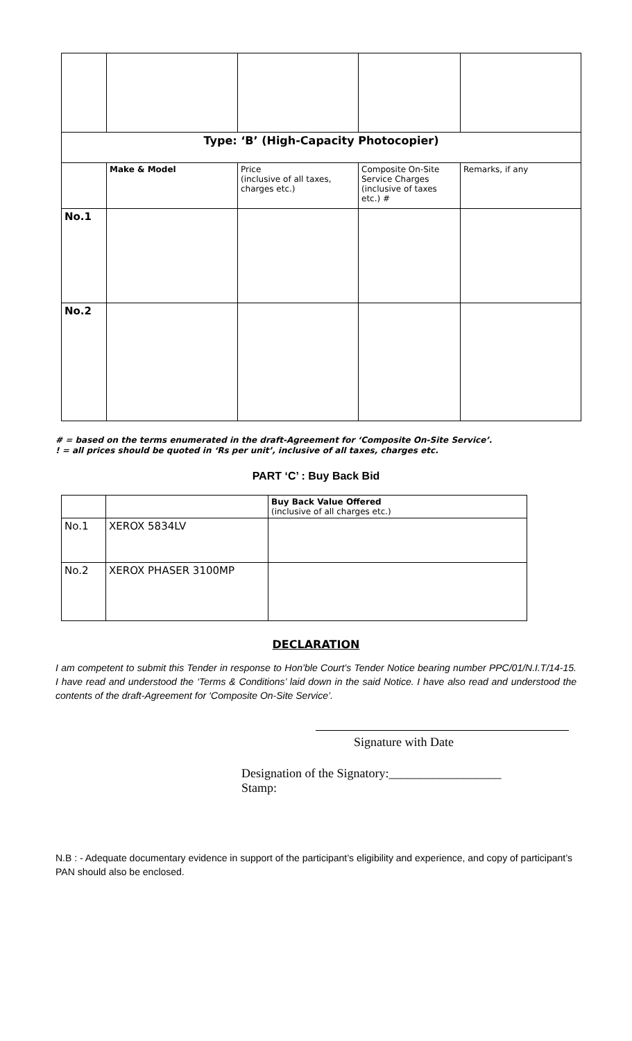| Type: ‘B’ (High-Capacity Photocopier) | | | | |
| --- | --- | --- | --- | --- |
| | Make & Model | Price (inclusive of all taxes, charges etc.) | Composite On-Site Service Charges (inclusive of taxes etc.) # | Remarks, if any |
| No.1 | | | | |
| No.2 | | | | |
# = based on the terms enumerated in the draft-Agreement for ‘Composite On-Site Service’.
! = all prices should be quoted in ‘Rs per unit’, inclusive of all taxes, charges etc.
PART ‘C’ : Buy Back Bid
| | | Buy Back Value Offered (inclusive of all charges etc.) |
| No.1 | XEROX 5834LV | |
| No.2 | XEROX PHASER 3100MP | |
DECLARATION
I am competent to submit this Tender in response to Hon’ble Court’s Tender Notice bearing number PPC/01/N.I.T/14-15. I have read and understood the ‘Terms & Conditions’ laid down in the said Notice. I have also read and understood the contents of the draft-Agreement for ‘Composite On-Site Service’.
Signature with Date
Designation of the Signatory:__________________
Stamp:
N.B : - Adequate documentary evidence in support of the participant’s eligibility and experience, and copy of participant’s PAN should also be enclosed.